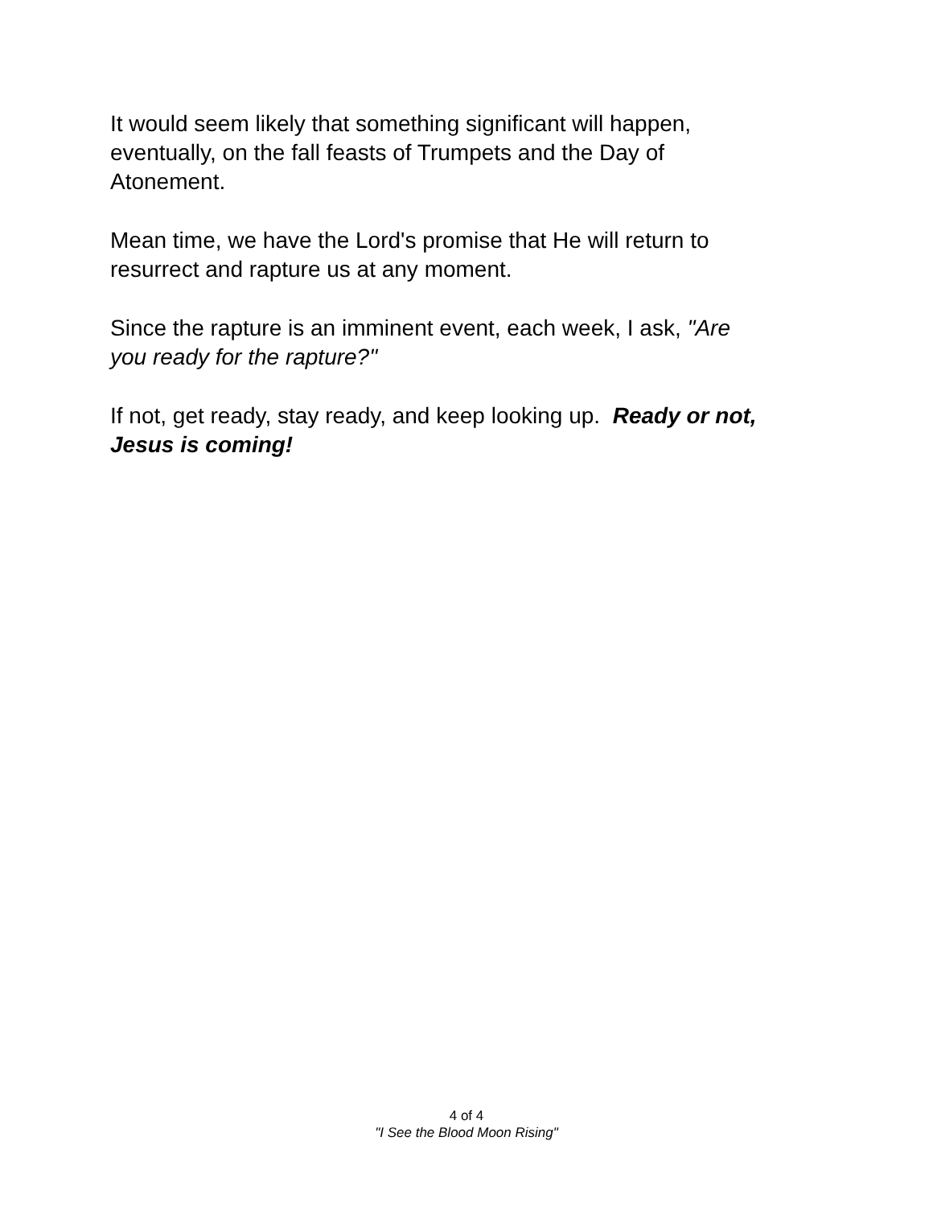It would seem likely that something significant will happen,
eventually, on the fall feasts of Trumpets and the Day of
Atonement.
Mean time, we have the Lord's promise that He will return to
resurrect and rapture us at any moment.
Since the rapture is an imminent event, each week, I ask, "Are
you ready for the rapture?"
If not, get ready, stay ready, and keep looking up. Ready or not,
Jesus is coming!
4 of 4
"I See the Blood Moon Rising"